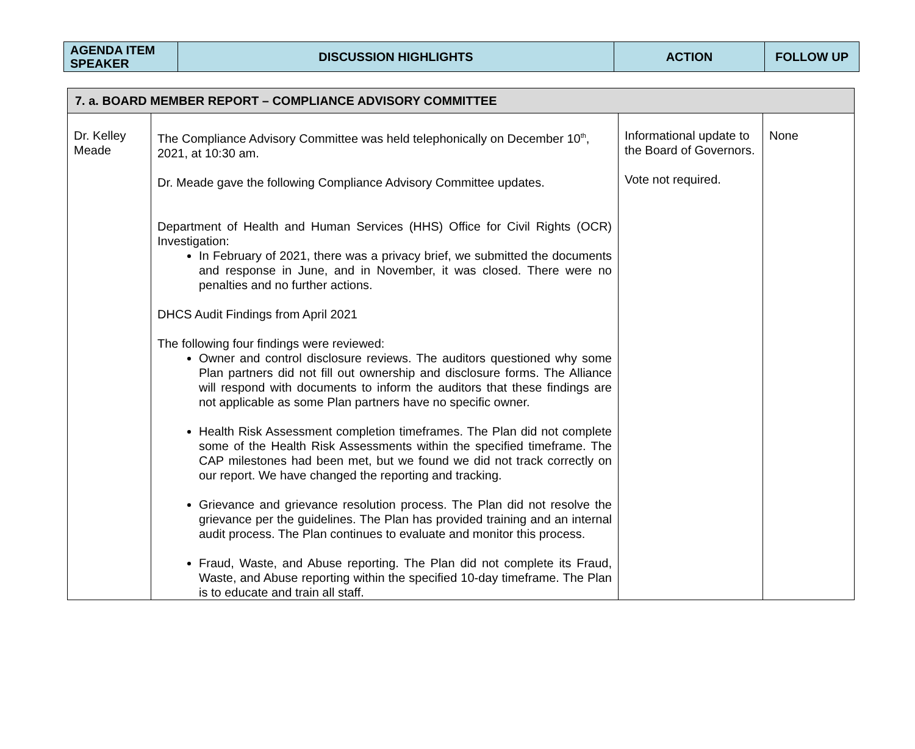| AGENDA ITEM SPEAKER | DISCUSSION HIGHLIGHTS | ACTION | FOLLOW UP |
| --- | --- | --- | --- |
| 7. a. BOARD MEMBER REPORT – COMPLIANCE ADVISORY COMMITTEE | | | |
| Dr. Kelley Meade | The Compliance Advisory Committee was held telephonically on December 10<sup>th</sup>, 2021, at 10:30 am. Dr. Meade gave the following Compliance Advisory Committee updates. Department of Health and Human Services (HHS) Office for Civil Rights (OCR) Investigation: In February of 2021, there was a privacy brief, we submitted the documents and response in June, and in November, it was closed. There were no penalties and no further actions. DHCS Audit Findings from April 2021 The following four findings were reviewed: Owner and control disclosure reviews. The auditors questioned why some Plan partners did not fill out ownership and disclosure forms. The Alliance will respond with documents to inform the auditors that these findings are not applicable as some Plan partners have no specific owner. Health Risk Assessment completion timeframes. The Plan did not complete some of the Health Risk Assessments within the specified timeframe. The CAP milestones had been met, but we found we did not track correctly on our report. We have changed the reporting and tracking. Grievance and grievance resolution process. The Plan did not resolve the grievance per the guidelines. The Plan has provided training and an internal audit process. The Plan continues to evaluate and monitor this process. Fraud, Waste, and Abuse reporting. The Plan did not complete its Fraud, Waste, and Abuse reporting within the specified 10-day timeframe. The Plan is to educate and train all staff. | Informational update to the Board of Governors. Vote not required. | None |